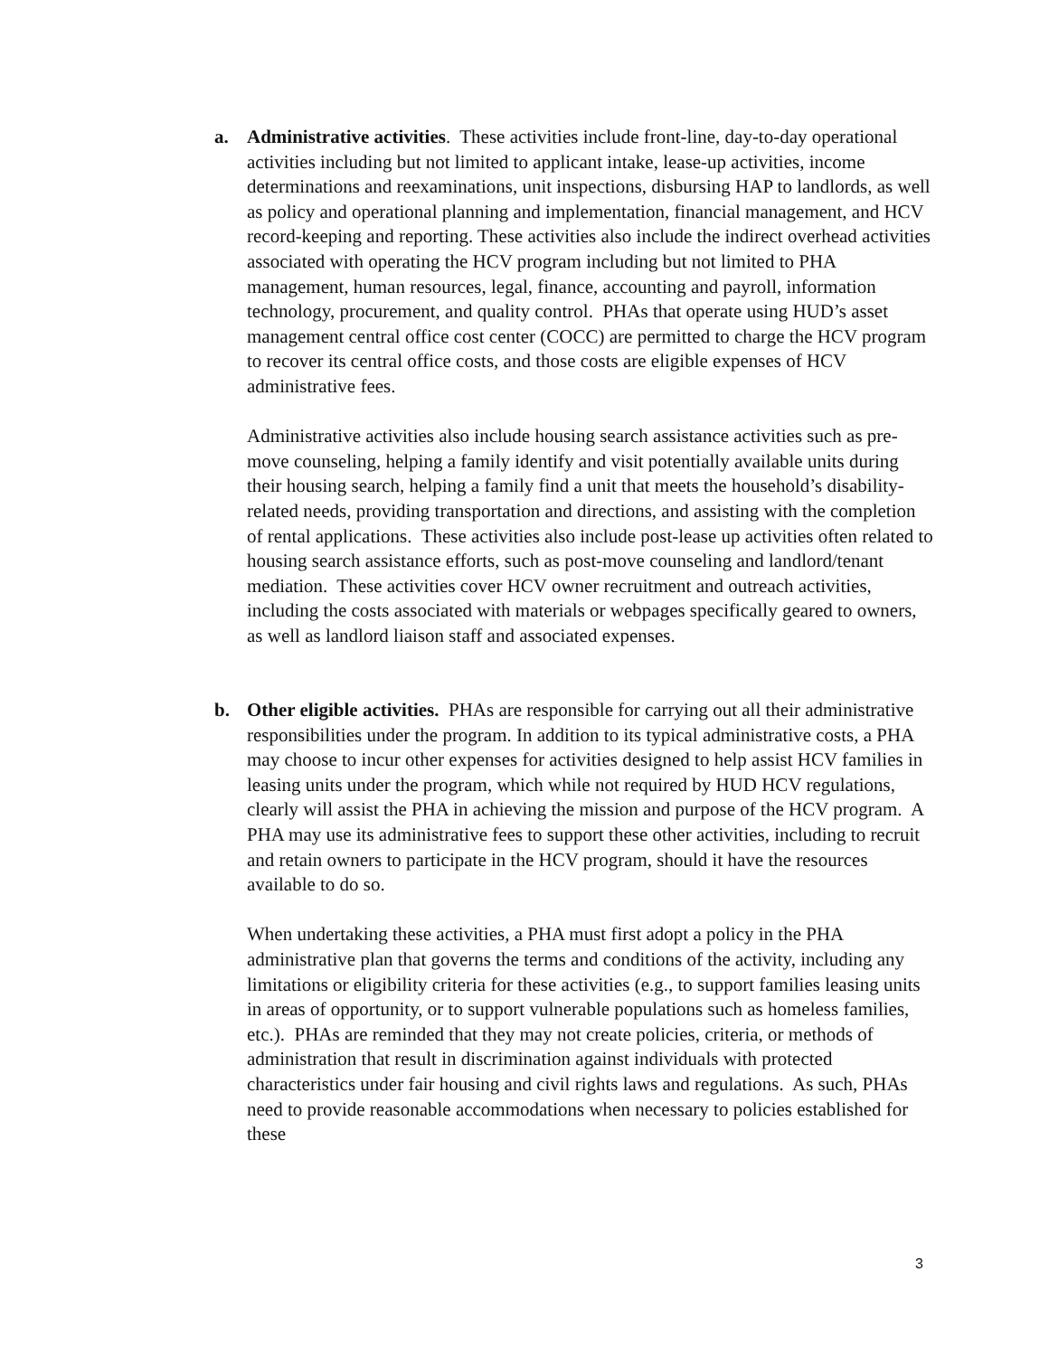a.
Administrative activities. These activities include front-line, day-to-day operational activities including but not limited to applicant intake, lease-up activities, income determinations and reexaminations, unit inspections, disbursing HAP to landlords, as well as policy and operational planning and implementation, financial management, and HCV record-keeping and reporting. These activities also include the indirect overhead activities associated with operating the HCV program including but not limited to PHA management, human resources, legal, finance, accounting and payroll, information technology, procurement, and quality control. PHAs that operate using HUD’s asset management central office cost center (COCC) are permitted to charge the HCV program to recover its central office costs, and those costs are eligible expenses of HCV administrative fees.
Administrative activities also include housing search assistance activities such as pre-move counseling, helping a family identify and visit potentially available units during their housing search, helping a family find a unit that meets the household’s disability-related needs, providing transportation and directions, and assisting with the completion of rental applications. These activities also include post-lease up activities often related to housing search assistance efforts, such as post-move counseling and landlord/tenant mediation. These activities cover HCV owner recruitment and outreach activities, including the costs associated with materials or webpages specifically geared to owners, as well as landlord liaison staff and associated expenses.
b.
Other eligible activities. PHAs are responsible for carrying out all their administrative responsibilities under the program. In addition to its typical administrative costs, a PHA may choose to incur other expenses for activities designed to help assist HCV families in leasing units under the program, which while not required by HUD HCV regulations, clearly will assist the PHA in achieving the mission and purpose of the HCV program. A PHA may use its administrative fees to support these other activities, including to recruit and retain owners to participate in the HCV program, should it have the resources available to do so.
When undertaking these activities, a PHA must first adopt a policy in the PHA administrative plan that governs the terms and conditions of the activity, including any limitations or eligibility criteria for these activities (e.g., to support families leasing units in areas of opportunity, or to support vulnerable populations such as homeless families, etc.). PHAs are reminded that they may not create policies, criteria, or methods of administration that result in discrimination against individuals with protected characteristics under fair housing and civil rights laws and regulations. As such, PHAs need to provide reasonable accommodations when necessary to policies established for these
3